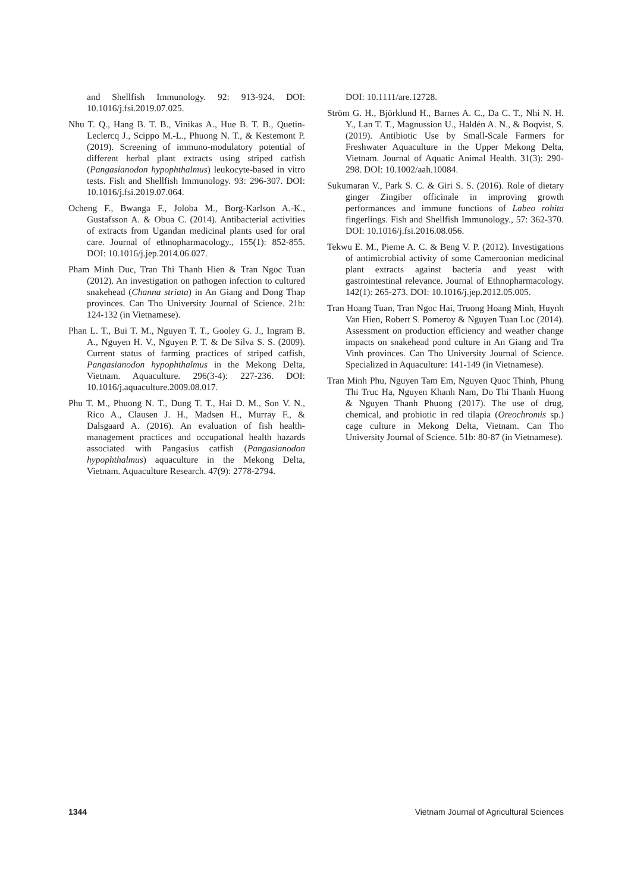and Shellfish Immunology. 92: 913-924. DOI: 10.1016/j.fsi.2019.07.025.
Nhu T. Q., Hang B. T. B., Vinikas A., Hue B. T. B., Quetin-Leclercq J., Scippo M.-L., Phuong N. T., & Kestemont P. (2019). Screening of immuno-modulatory potential of different herbal plant extracts using striped catfish (Pangasianodon hypophthalmus) leukocyte-based in vitro tests. Fish and Shellfish Immunology. 93: 296-307. DOI: 10.1016/j.fsi.2019.07.064.
Ocheng F., Bwanga F., Joloba M., Borg-Karlson A.-K., Gustafsson A. & Obua C. (2014). Antibacterial activities of extracts from Ugandan medicinal plants used for oral care. Journal of ethnopharmacology., 155(1): 852-855. DOI: 10.1016/j.jep.2014.06.027.
Pham Minh Duc, Tran Thi Thanh Hien & Tran Ngoc Tuan (2012). An investigation on pathogen infection to cultured snakehead (Channa striata) in An Giang and Dong Thap provinces. Can Tho University Journal of Science. 21b: 124-132 (in Vietnamese).
Phan L. T., Bui T. M., Nguyen T. T., Gooley G. J., Ingram B. A., Nguyen H. V., Nguyen P. T. & De Silva S. S. (2009). Current status of farming practices of striped catfish, Pangasianodon hypophthalmus in the Mekong Delta, Vietnam. Aquaculture. 296(3-4): 227-236. DOI: 10.1016/j.aquaculture.2009.08.017.
Phu T. M., Phuong N. T., Dung T. T., Hai D. M., Son V. N., Rico A., Clausen J. H., Madsen H., Murray F., & Dalsgaard A. (2016). An evaluation of fish health-management practices and occupational health hazards associated with Pangasius catfish (Pangasianodon hypophthalmus) aquaculture in the Mekong Delta, Vietnam. Aquaculture Research. 47(9): 2778-2794.
DOI: 10.1111/are.12728.
Ström G. H., Björklund H., Barnes A. C., Da C. T., Nhi N. H. Y., Lan T. T., Magnussion U., Haldén A. N., & Boqvist, S. (2019). Antibiotic Use by Small-Scale Farmers for Freshwater Aquaculture in the Upper Mekong Delta, Vietnam. Journal of Aquatic Animal Health. 31(3): 290-298. DOI: 10.1002/aah.10084.
Sukumaran V., Park S. C. & Giri S. S. (2016). Role of dietary ginger Zingiber officinale in improving growth performances and immune functions of Labeo rohita fingerlings. Fish and Shellfish Immunology., 57: 362-370. DOI: 10.1016/j.fsi.2016.08.056.
Tekwu E. M., Pieme A. C. & Beng V. P. (2012). Investigations of antimicrobial activity of some Cameroonian medicinal plant extracts against bacteria and yeast with gastrointestinal relevance. Journal of Ethnopharmacology. 142(1): 265-273. DOI: 10.1016/j.jep.2012.05.005.
Tran Hoang Tuan, Tran Ngoc Hai, Truong Hoang Minh, Huynh Van Hien, Robert S. Pomeroy & Nguyen Tuan Loc (2014). Assessment on production efficiency and weather change impacts on snakehead pond culture in An Giang and Tra Vinh provinces. Can Tho University Journal of Science. Specialized in Aquaculture: 141-149 (in Vietnamese).
Tran Minh Phu, Nguyen Tam Em, Nguyen Quoc Thinh, Phung Thi Truc Ha, Nguyen Khanh Nam, Do Thi Thanh Huong & Nguyen Thanh Phuong (2017). The use of drug, chemical, and probiotic in red tilapia (Oreochromis sp.) cage culture in Mekong Delta, Vietnam. Can Tho University Journal of Science. 51b: 80-87 (in Vietnamese).
1344 Vietnam Journal of Agricultural Sciences